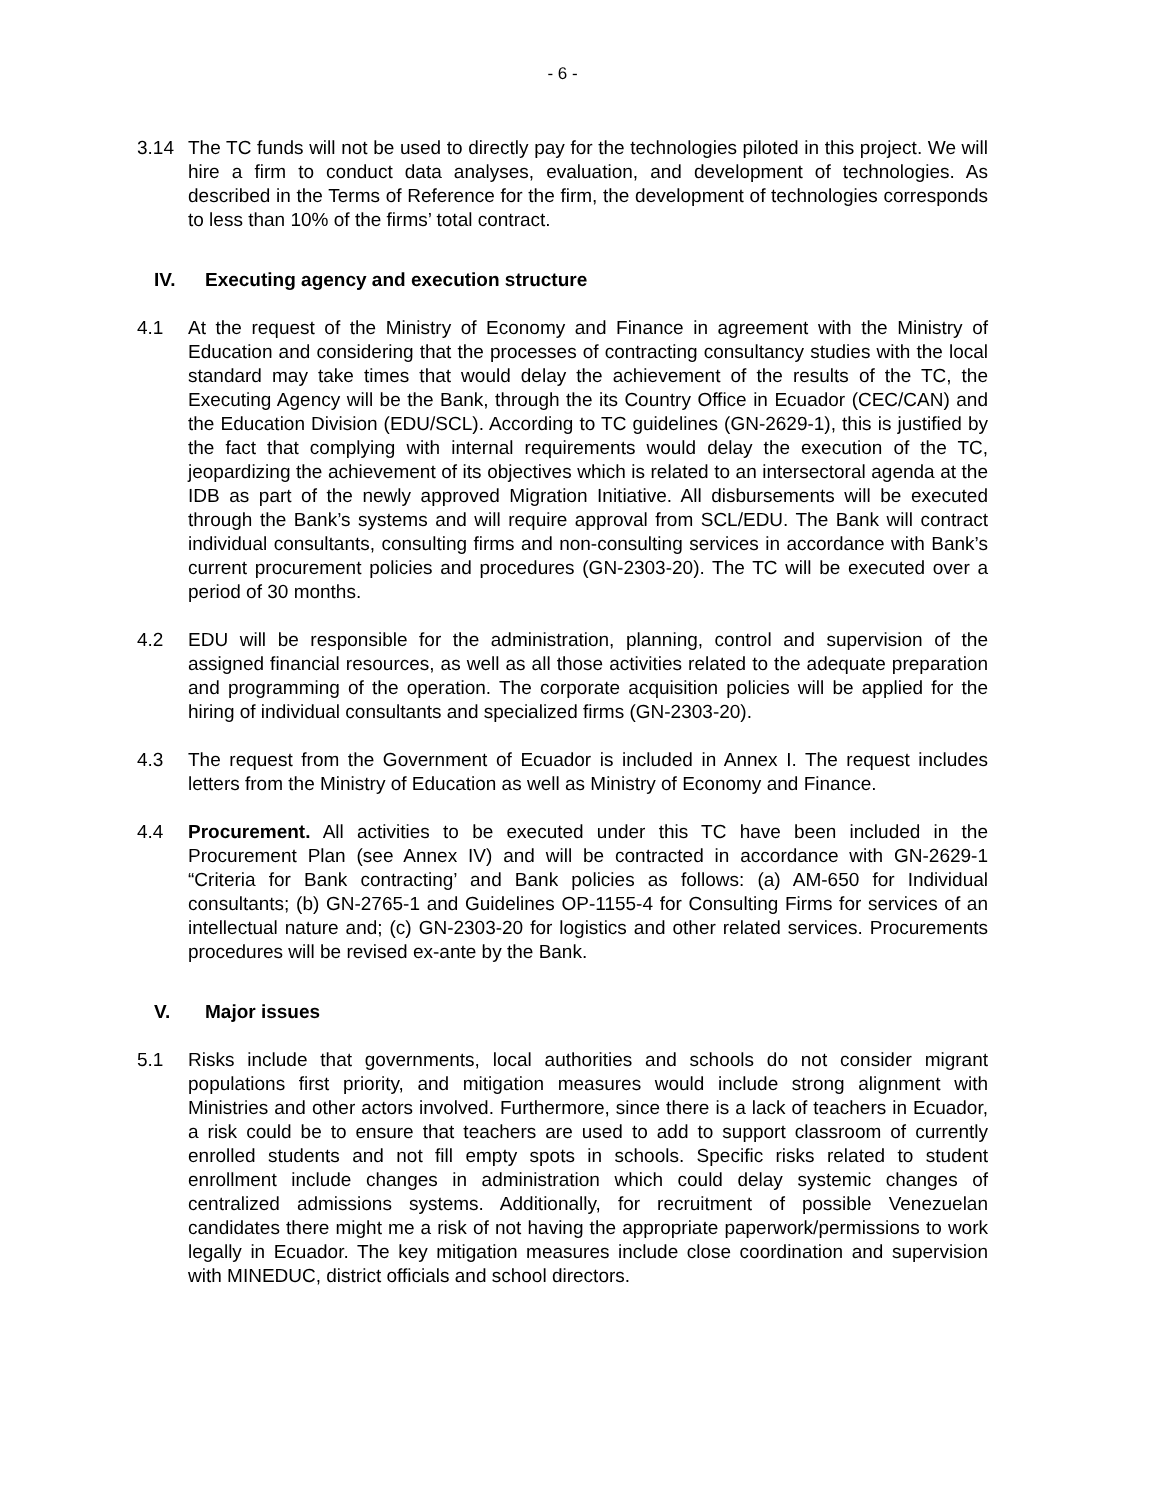- 6 -
3.14 The TC funds will not be used to directly pay for the technologies piloted in this project. We will hire a firm to conduct data analyses, evaluation, and development of technologies. As described in the Terms of Reference for the firm, the development of technologies corresponds to less than 10% of the firms’ total contract.
IV. Executing agency and execution structure
4.1 At the request of the Ministry of Economy and Finance in agreement with the Ministry of Education and considering that the processes of contracting consultancy studies with the local standard may take times that would delay the achievement of the results of the TC, the Executing Agency will be the Bank, through the its Country Office in Ecuador (CEC/CAN) and the Education Division (EDU/SCL). According to TC guidelines (GN-2629-1), this is justified by the fact that complying with internal requirements would delay the execution of the TC, jeopardizing the achievement of its objectives which is related to an intersectoral agenda at the IDB as part of the newly approved Migration Initiative. All disbursements will be executed through the Bank’s systems and will require approval from SCL/EDU. The Bank will contract individual consultants, consulting firms and non-consulting services in accordance with Bank’s current procurement policies and procedures (GN-2303-20). The TC will be executed over a period of 30 months.
4.2 EDU will be responsible for the administration, planning, control and supervision of the assigned financial resources, as well as all those activities related to the adequate preparation and programming of the operation. The corporate acquisition policies will be applied for the hiring of individual consultants and specialized firms (GN-2303-20).
4.3 The request from the Government of Ecuador is included in Annex I. The request includes letters from the Ministry of Education as well as Ministry of Economy and Finance.
4.4 Procurement. All activities to be executed under this TC have been included in the Procurement Plan (see Annex IV) and will be contracted in accordance with GN-2629-1 “Criteria for Bank contracting’ and Bank policies as follows: (a) AM-650 for Individual consultants; (b) GN-2765-1 and Guidelines OP-1155-4 for Consulting Firms for services of an intellectual nature and; (c) GN-2303-20 for logistics and other related services. Procurements procedures will be revised ex-ante by the Bank.
V. Major issues
5.1 Risks include that governments, local authorities and schools do not consider migrant populations first priority, and mitigation measures would include strong alignment with Ministries and other actors involved. Furthermore, since there is a lack of teachers in Ecuador, a risk could be to ensure that teachers are used to add to support classroom of currently enrolled students and not fill empty spots in schools. Specific risks related to student enrollment include changes in administration which could delay systemic changes of centralized admissions systems. Additionally, for recruitment of possible Venezuelan candidates there might me a risk of not having the appropriate paperwork/permissions to work legally in Ecuador. The key mitigation measures include close coordination and supervision with MINEDUC, district officials and school directors.